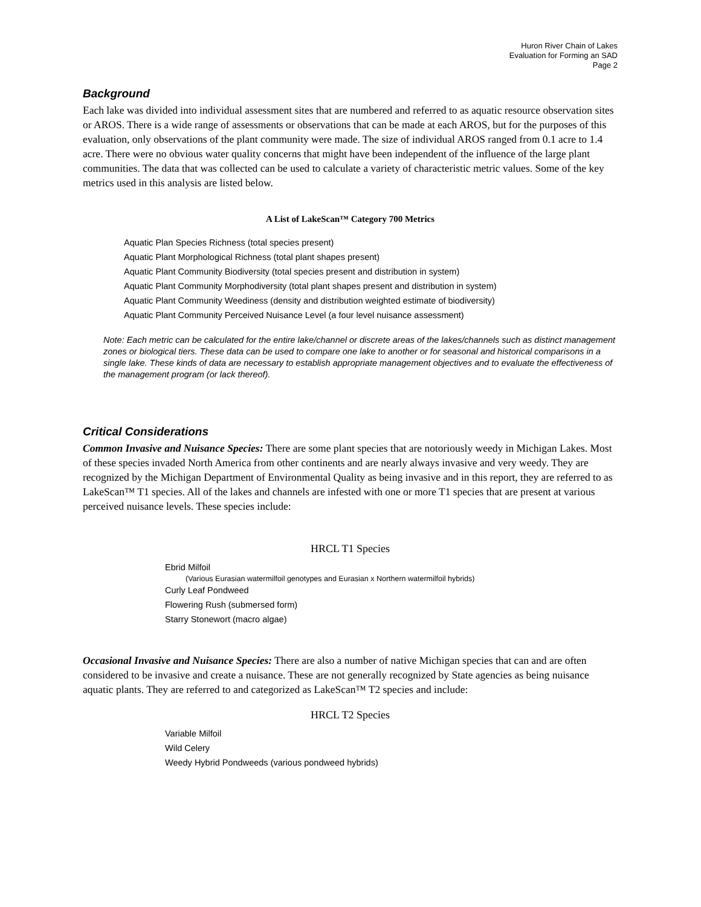Huron River Chain of Lakes
Evaluation for Forming an SAD
Page 2
Background
Each lake was divided into individual assessment sites that are numbered and referred to as aquatic resource observation sites or AROS. There is a wide range of assessments or observations that can be made at each AROS, but for the purposes of this evaluation, only observations of the plant community were made. The size of individual AROS ranged from 0.1 acre to 1.4 acre. There were no obvious water quality concerns that might have been independent of the influence of the large plant communities. The data that was collected can be used to calculate a variety of characteristic metric values. Some of the key metrics used in this analysis are listed below.
A List of LakeScan™ Category 700 Metrics
Aquatic Plan Species Richness (total species present)
Aquatic Plant Morphological Richness (total plant shapes present)
Aquatic Plant Community Biodiversity (total species present and distribution in system)
Aquatic Plant Community Morphodiversity (total plant shapes present and distribution in system)
Aquatic Plant Community Weediness (density and distribution weighted estimate of biodiversity)
Aquatic Plant Community Perceived Nuisance Level (a four level nuisance assessment)
Note: Each metric can be calculated for the entire lake/channel or discrete areas of the lakes/channels such as distinct management zones or biological tiers. These data can be used to compare one lake to another or for seasonal and historical comparisons in a single lake. These kinds of data are necessary to establish appropriate management objectives and to evaluate the effectiveness of the management program (or lack thereof).
Critical Considerations
Common Invasive and Nuisance Species: There are some plant species that are notoriously weedy in Michigan Lakes. Most of these species invaded North America from other continents and are nearly always invasive and very weedy. They are recognized by the Michigan Department of Environmental Quality as being invasive and in this report, they are referred to as LakeScan™ T1 species. All of the lakes and channels are infested with one or more T1 species that are present at various perceived nuisance levels. These species include:
HRCL T1 Species
Ebrid Milfoil
(Various Eurasian watermilfoil genotypes and Eurasian x Northern watermilfoil hybrids)
Curly Leaf Pondweed
Flowering Rush (submersed form)
Starry Stonewort (macro algae)
Occasional Invasive and Nuisance Species: There are also a number of native Michigan species that can and are often considered to be invasive and create a nuisance. These are not generally recognized by State agencies as being nuisance aquatic plants. They are referred to and categorized as LakeScan™ T2 species and include:
HRCL T2 Species
Variable Milfoil
Wild Celery
Weedy Hybrid Pondweeds (various pondweed hybrids)